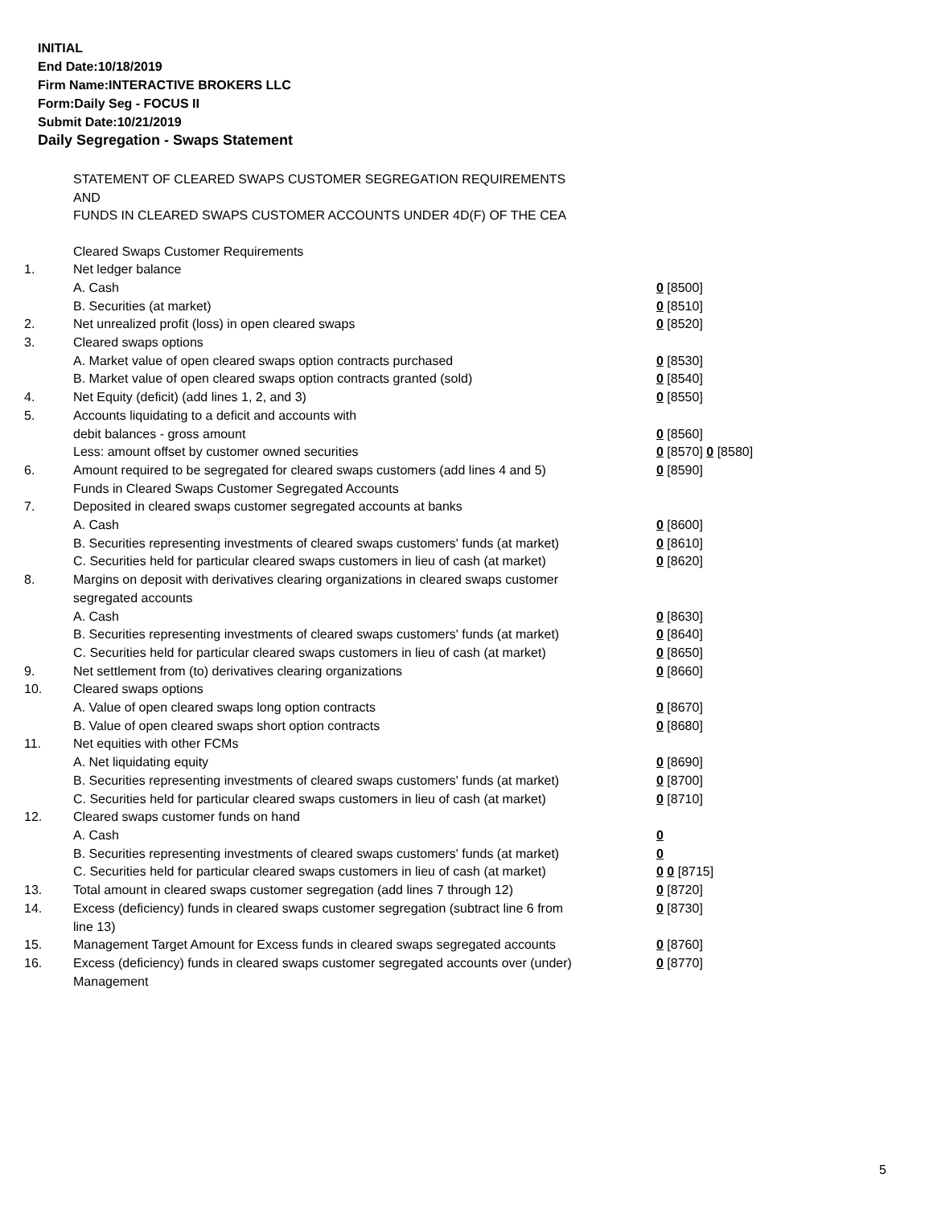INITIAL
End Date:10/18/2019
Firm Name:INTERACTIVE BROKERS LLC
Form:Daily Seg - FOCUS II
Submit Date:10/21/2019
Daily Segregation - Swaps Statement
STATEMENT OF CLEARED SWAPS CUSTOMER SEGREGATION REQUIREMENTS
AND
FUNDS IN CLEARED SWAPS CUSTOMER ACCOUNTS UNDER 4D(F) OF THE CEA
| | Cleared Swaps Customer Requirements | |
| 1. | Net ledger balance | |
| | A. Cash | 0 [8500] |
| | B. Securities (at market) | 0 [8510] |
| 2. | Net unrealized profit (loss) in open cleared swaps | 0 [8520] |
| 3. | Cleared swaps options | |
| | A. Market value of open cleared swaps option contracts purchased | 0 [8530] |
| | B. Market value of open cleared swaps option contracts granted (sold) | 0 [8540] |
| 4. | Net Equity (deficit) (add lines 1, 2, and 3) | 0 [8550] |
| 5. | Accounts liquidating to a deficit and accounts with | |
| | debit balances - gross amount | 0 [8560] |
| | Less: amount offset by customer owned securities | 0 [8570] 0 [8580] |
| 6. | Amount required to be segregated for cleared swaps customers (add lines 4 and 5) | 0 [8590] |
| | Funds in Cleared Swaps Customer Segregated Accounts | |
| 7. | Deposited in cleared swaps customer segregated accounts at banks | |
| | A. Cash | 0 [8600] |
| | B. Securities representing investments of cleared swaps customers' funds (at market) | 0 [8610] |
| | C. Securities held for particular cleared swaps customers in lieu of cash (at market) | 0 [8620] |
| 8. | Margins on deposit with derivatives clearing organizations in cleared swaps customer segregated accounts | |
| | A. Cash | 0 [8630] |
| | B. Securities representing investments of cleared swaps customers' funds (at market) | 0 [8640] |
| | C. Securities held for particular cleared swaps customers in lieu of cash (at market) | 0 [8650] |
| 9. | Net settlement from (to) derivatives clearing organizations | 0 [8660] |
| 10. | Cleared swaps options | |
| | A. Value of open cleared swaps long option contracts | 0 [8670] |
| | B. Value of open cleared swaps short option contracts | 0 [8680] |
| 11. | Net equities with other FCMs | |
| | A. Net liquidating equity | 0 [8690] |
| | B. Securities representing investments of cleared swaps customers' funds (at market) | 0 [8700] |
| | C. Securities held for particular cleared swaps customers in lieu of cash (at market) | 0 [8710] |
| 12. | Cleared swaps customer funds on hand | |
| | A. Cash | 0 |
| | B. Securities representing investments of cleared swaps customers' funds (at market) | 0 |
| | C. Securities held for particular cleared swaps customers in lieu of cash (at market) | 0 0 [8715] |
| 13. | Total amount in cleared swaps customer segregation (add lines 7 through 12) | 0 [8720] |
| 14. | Excess (deficiency) funds in cleared swaps customer segregation (subtract line 6 from line 13) | 0 [8730] |
| 15. | Management Target Amount for Excess funds in cleared swaps segregated accounts | 0 [8760] |
| 16. | Excess (deficiency) funds in cleared swaps customer segregated accounts over (under) Management | 0 [8770] |
5